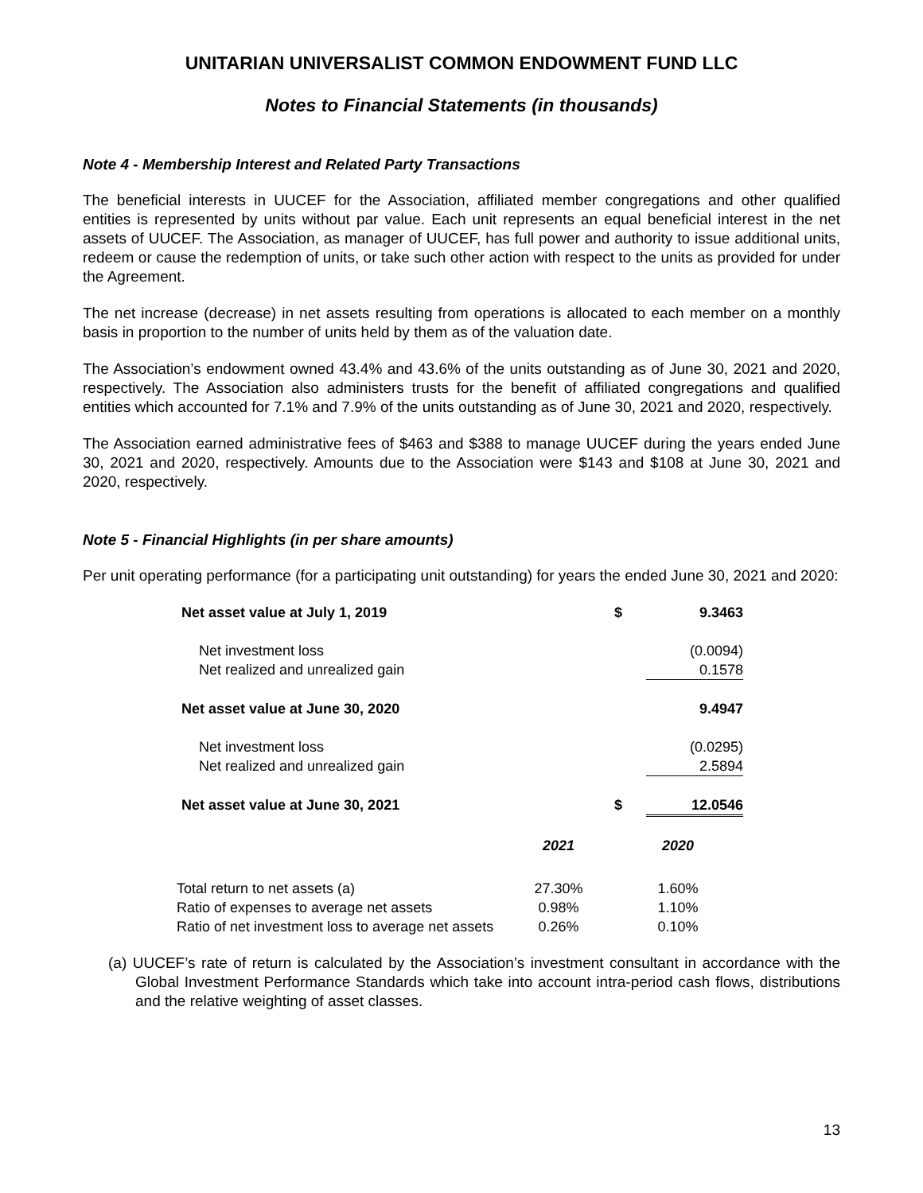UNITARIAN UNIVERSALIST COMMON ENDOWMENT FUND LLC
Notes to Financial Statements (in thousands)
Note 4 - Membership Interest and Related Party Transactions
The beneficial interests in UUCEF for the Association, affiliated member congregations and other qualified entities is represented by units without par value. Each unit represents an equal beneficial interest in the net assets of UUCEF. The Association, as manager of UUCEF, has full power and authority to issue additional units, redeem or cause the redemption of units, or take such other action with respect to the units as provided for under the Agreement.
The net increase (decrease) in net assets resulting from operations is allocated to each member on a monthly basis in proportion to the number of units held by them as of the valuation date.
The Association’s endowment owned 43.4% and 43.6% of the units outstanding as of June 30, 2021 and 2020, respectively. The Association also administers trusts for the benefit of affiliated congregations and qualified entities which accounted for 7.1% and 7.9% of the units outstanding as of June 30, 2021 and 2020, respectively.
The Association earned administrative fees of $463 and $388 to manage UUCEF during the years ended June 30, 2021 and 2020, respectively. Amounts due to the Association were $143 and $108 at June 30, 2021 and 2020, respectively.
Note 5 - Financial Highlights (in per share amounts)
Per unit operating performance (for a participating unit outstanding) for years the ended June 30, 2021 and 2020:
| Net asset value at July 1, 2019 | $ | 9.3463 |
| Net investment loss | | (0.0094) |
| Net realized and unrealized gain | | 0.1578 |
| Net asset value at June 30, 2020 | | 9.4947 |
| Net investment loss | | (0.0295) |
| Net realized and unrealized gain | | 2.5894 |
| Net asset value at June 30, 2021 | $ | 12.0546 |
| | 2021 | 2020 |
| Total return to net assets (a) | 27.30% | 1.60% |
| Ratio of expenses to average net assets | 0.98% | 1.10% |
| Ratio of net investment loss to average net assets | 0.26% | 0.10% |
(a) UUCEF’s rate of return is calculated by the Association’s investment consultant in accordance with the Global Investment Performance Standards which take into account intra-period cash flows, distributions and the relative weighting of asset classes.
13